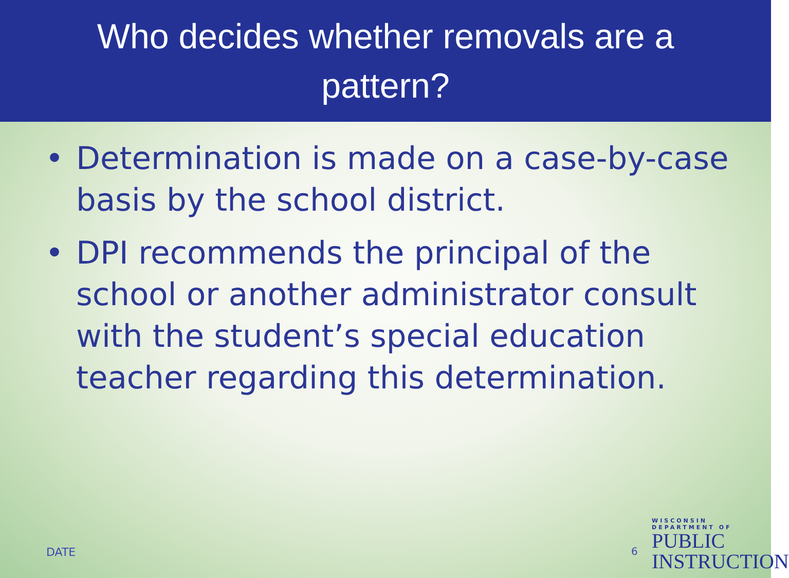Who decides whether removals are a
pattern?
• Determination is made on a case-by-case basis by the school district.
• DPI recommends the principal of the school or another administrator consult with the student’s special education teacher regarding this determination.
DATE 6
WISCONSIN
DEPARTMENT OF
PUBLIC
INSTRUCTION